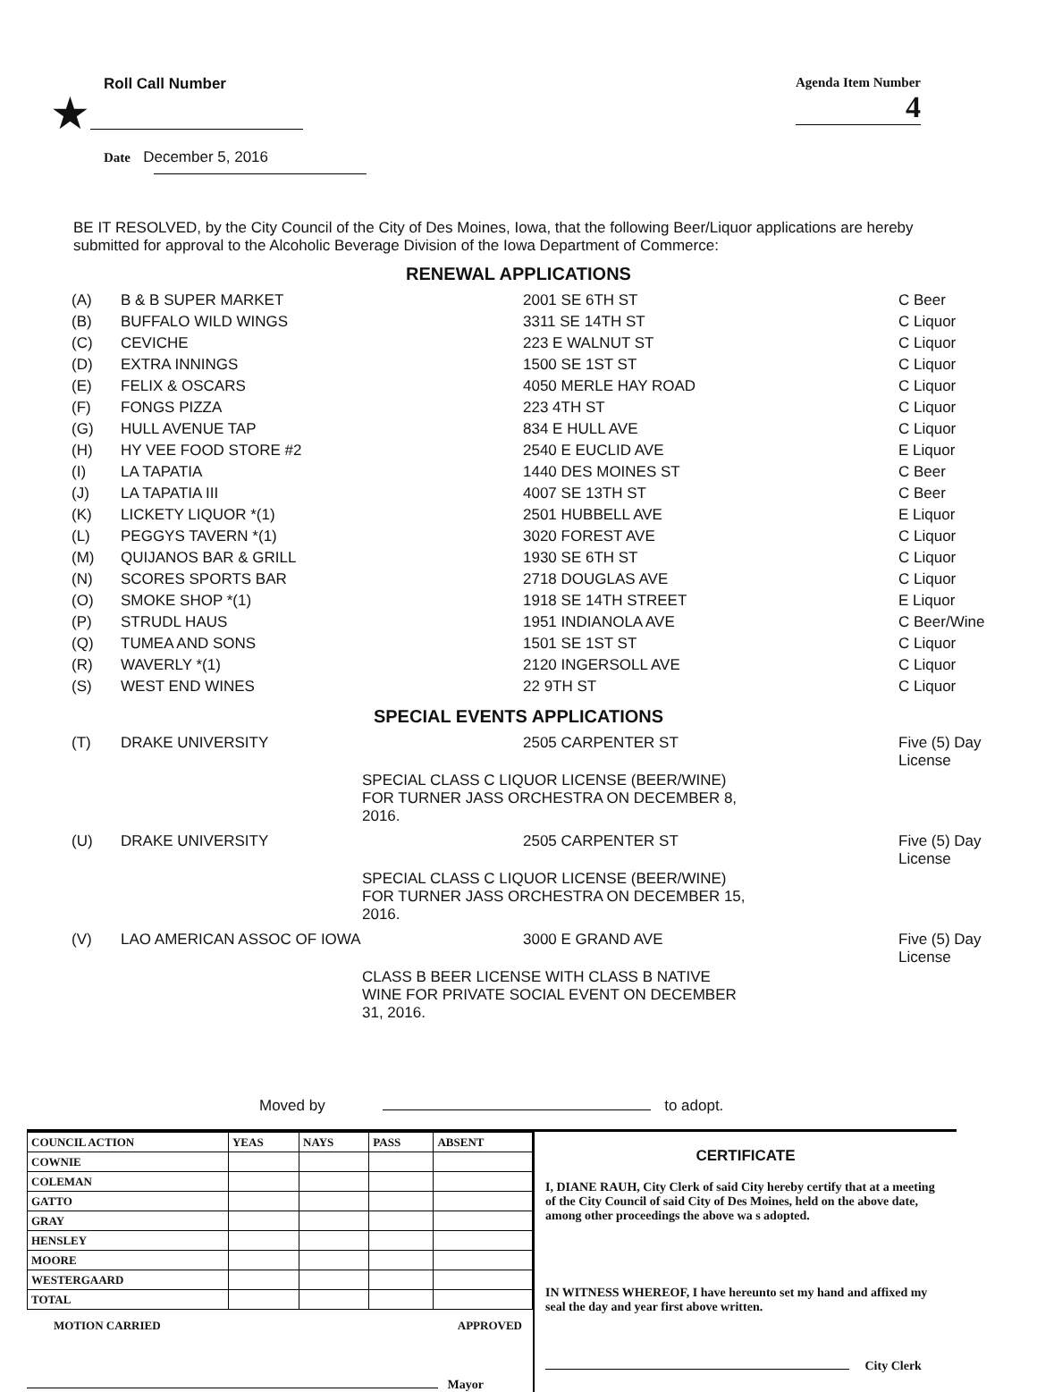Roll Call Number
★
Agenda Item Number
4
Date December 5, 2016
BE IT RESOLVED, by the City Council of the City of Des Moines, Iowa, that the following Beer/Liquor applications are hereby submitted for approval to the Alcoholic Beverage Division of the Iowa Department of Commerce:
RENEWAL APPLICATIONS
| (A) | B & B SUPER MARKET | 2001 SE 6TH ST | C Beer |
| (B) | BUFFALO WILD WINGS | 3311 SE 14TH ST | C Liquor |
| (C) | CEVICHE | 223 E WALNUT ST | C Liquor |
| (D) | EXTRA INNINGS | 1500 SE 1ST ST | C Liquor |
| (E) | FELIX & OSCARS | 4050 MERLE HAY ROAD | C Liquor |
| (F) | FONGS PIZZA | 223 4TH ST | C Liquor |
| (G) | HULL AVENUE TAP | 834 E HULL AVE | C Liquor |
| (H) | HY VEE FOOD STORE #2 | 2540 E EUCLID AVE | E Liquor |
| (I) | LA TAPATIA | 1440 DES MOINES ST | C Beer |
| (J) | LA TAPATIA III | 4007 SE 13TH ST | C Beer |
| (K) | LICKETY LIQUOR *(1) | 2501 HUBBELL AVE | E Liquor |
| (L) | PEGGYS TAVERN *(1) | 3020 FOREST AVE | C Liquor |
| (M) | QUIJANOS BAR & GRILL | 1930 SE 6TH ST | C Liquor |
| (N) | SCORES SPORTS BAR | 2718 DOUGLAS AVE | C Liquor |
| (O) | SMOKE SHOP *(1) | 1918 SE 14TH STREET | E Liquor |
| (P) | STRUDL HAUS | 1951 INDIANOLA AVE | C Beer/Wine |
| (Q) | TUMEA AND SONS | 1501 SE 1ST ST | C Liquor |
| (R) | WAVERLY *(1) | 2120 INGERSOLL AVE | C Liquor |
| (S) | WEST END WINES | 22 9TH ST | C Liquor |
SPECIAL EVENTS APPLICATIONS
| (T) | DRAKE UNIVERSITY | 2505 CARPENTER ST | Five (5) Day License |
SPECIAL CLASS C LIQUOR LICENSE (BEER/WINE) FOR TURNER JASS ORCHESTRA ON DECEMBER 8, 2016.
| (U) | DRAKE UNIVERSITY | 2505 CARPENTER ST | Five (5) Day License |
SPECIAL CLASS C LIQUOR LICENSE (BEER/WINE) FOR TURNER JASS ORCHESTRA ON DECEMBER 15, 2016.
| (V) | LAO AMERICAN ASSOC OF IOWA | 3000 E GRAND AVE | Five (5) Day License |
CLASS B BEER LICENSE WITH CLASS B NATIVE WINE FOR PRIVATE SOCIAL EVENT ON DECEMBER 31, 2016.
Moved by to adopt.
| COUNCIL ACTION | YEAS | NAYS | PASS | ABSENT |
| --- | --- | --- | --- | --- |
| COWNIE | | | | |
| COLEMAN | | | | |
| GATTO | | | | |
| GRAY | | | | |
| HENSLEY | | | | |
| MOORE | | | | |
| WESTERGAARD | | | | |
| TOTAL | | | | |
MOTION CARRIED APPROVED
Mayor
CERTIFICATE
I, DIANE RAUH, City Clerk of said City hereby certify that at a meeting of the City Council of said City of Des Moines, held on the above date, among other proceedings the above wa s adopted.
IN WITNESS WHEREOF, I have hereunto set my hand and affixed my seal the day and year first above written.
City Clerk